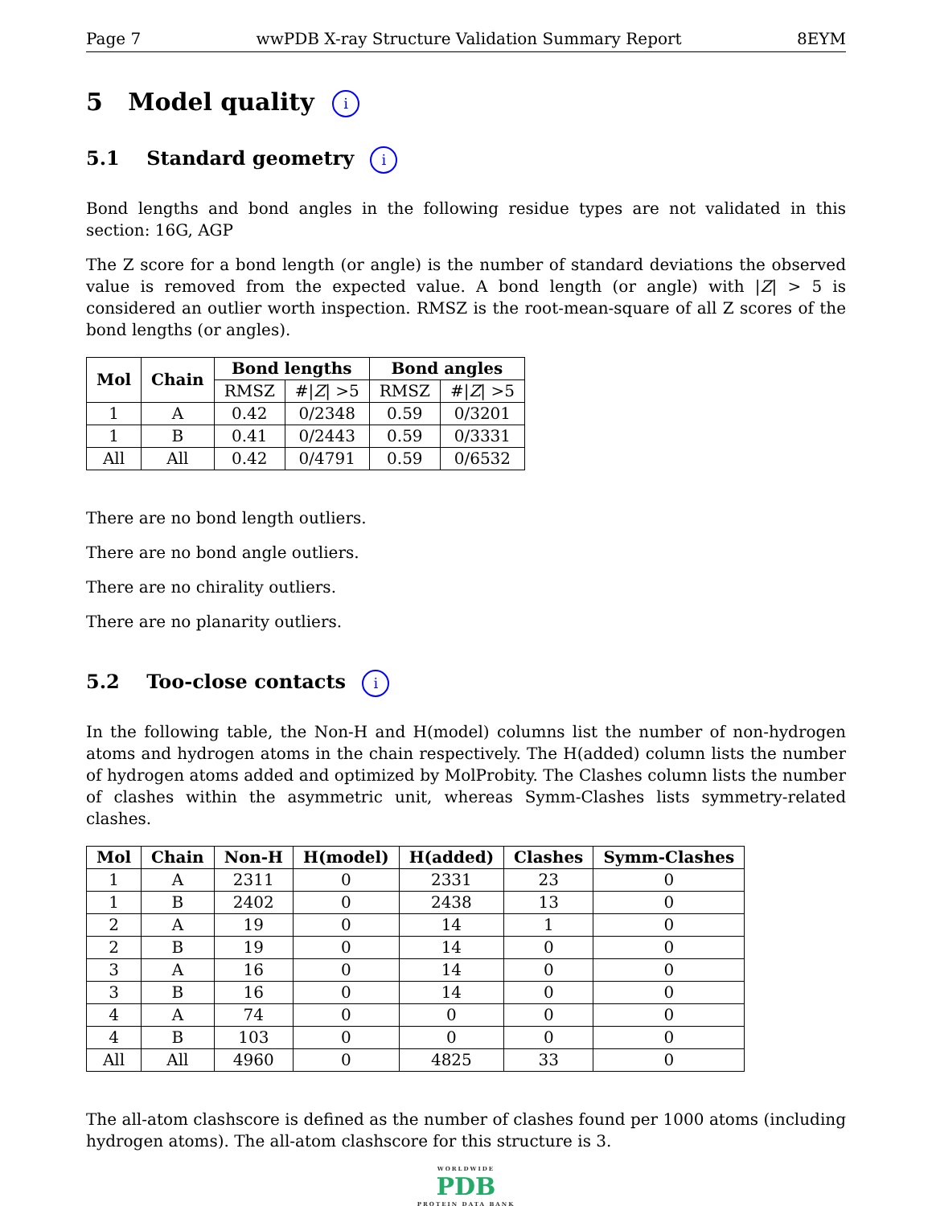Page 7 wwPDB X-ray Structure Validation Summary Report 8EYM
5 Model quality i
5.1 Standard geometry i
Bond lengths and bond angles in the following residue types are not validated in this section: 16G, AGP
The Z score for a bond length (or angle) is the number of standard deviations the observed value is removed from the expected value. A bond length (or angle) with |Z| > 5 is considered an outlier worth inspection. RMSZ is the root-mean-square of all Z scores of the bond lengths (or angles).
| Mol | Chain | Bond lengths | | Bond angles | |
| --- | --- | --- | --- | --- | --- |
| | | RMSZ | #/ Z / >5 | RMSZ | #/ Z / >5 |
| 1 | A | 0.42 | 0/2348 | 0.59 | 0/3201 |
| 1 | B | 0.41 | 0/2443 | 0.59 | 0/3331 |
| All | All | 0.42 | 0/4791 | 0.59 | 0/6532 |
There are no bond length outliers.
There are no bond angle outliers.
There are no chirality outliers.
There are no planarity outliers.
5.2 Too-close contacts i
In the following table, the Non-H and H(model) columns list the number of non-hydrogen atoms and hydrogen atoms in the chain respectively. The H(added) column lists the number of hydrogen atoms added and optimized by MolProbity. The Clashes column lists the number of clashes within the asymmetric unit, whereas Symm-Clashes lists symmetry-related clashes.
| Mol | Chain | Non-H | H(model) | H(added) | Clashes | Symm-Clashes |
| --- | --- | --- | --- | --- | --- | --- |
| 1 | A | 2311 | 0 | 2331 | 23 | 0 |
| 1 | B | 2402 | 0 | 2438 | 13 | 0 |
| 2 | A | 19 | 0 | 14 | 1 | 0 |
| 2 | B | 19 | 0 | 14 | 0 | 0 |
| 3 | A | 16 | 0 | 14 | 0 | 0 |
| 3 | B | 16 | 0 | 14 | 0 | 0 |
| 4 | A | 74 | 0 | 0 | 0 | 0 |
| 4 | B | 103 | 0 | 0 | 0 | 0 |
| All | All | 4960 | 0 | 4825 | 33 | 0 |
The all-atom clashscore is defined as the number of clashes found per 1000 atoms (including hydrogen atoms). The all-atom clashscore for this structure is 3.
WORLDWIDE
PDB
PROTEIN DATA BANK